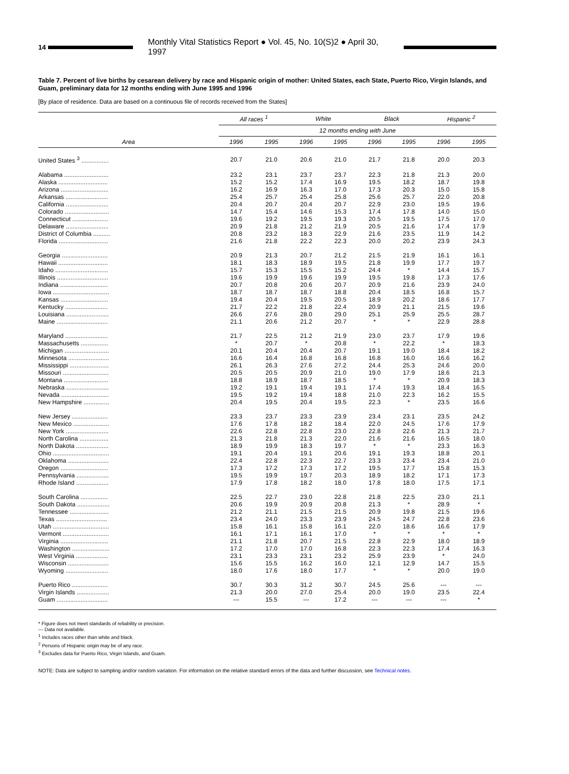14
Monthly Vital Statistics Report ● Vol. 45, No. 10(S)2 ● April 30, 1997
Table 7. Percent of live births by cesarean delivery by race and Hispanic origin of mother: United States, each State, Puerto Rico, Virgin Islands, and Guam, preliminary data for 12 months ending with June 1995 and 1996
[By place of residence. Data are based on a continuous file of records received from the States]
| Area | All races <sup>1</sup> | | White | | Black | | Hispanic <sup>2</sup> | |
| --- | --- | --- | --- | --- | --- | --- | --- | --- |
| | 12 months ending with June | | | | | | | |
| | 1996 | 1995 | 1996 | 1995 | 1996 | 1995 | 1996 | 1995 |
| United States <sup>3</sup> ................ | 20.7 | 21.0 | 20.6 | 21.0 | 21.7 | 21.8 | 20.0 | 20.3 |
| Alabama .......................... | 23.2 | 23.1 | 23.7 | 23.7 | 22.3 | 21.8 | 21.3 | 20.0 |
| Alaska ............................. | 15.2 | 15.2 | 17.4 | 16.9 | 19.5 | 18.2 | 18.7 | 19.8 |
| Arizona ............................ | 16.2 | 16.9 | 16.3 | 17.0 | 17.3 | 20.3 | 15.0 | 15.8 |
| Arkansas ......................... | 25.4 | 25.7 | 25.4 | 25.8 | 25.6 | 25.7 | 22.0 | 20.8 |
| California ......................... | 20.4 | 20.7 | 20.4 | 20.7 | 22.9 | 23.0 | 19.5 | 19.6 |
| Colorado .......................... | 14.7 | 15.4 | 14.6 | 15.3 | 17.4 | 17.8 | 14.0 | 15.0 |
| Connecticut ..................... | 19.6 | 19.2 | 19.5 | 19.3 | 20.5 | 19.5 | 17.5 | 17.0 |
| Delaware ......................... | 20.9 | 21.8 | 21.2 | 21.9 | 20.5 | 21.6 | 17.4 | 17.9 |
| District of Columbia .......... | 20.8 | 23.2 | 18.3 | 22.9 | 21.6 | 23.5 | 11.9 | 14.2 |
| Florida ............................. | 21.6 | 21.8 | 22.2 | 22.3 | 20.0 | 20.2 | 23.9 | 24.3 |
| Georgia ........................... | 20.9 | 21.3 | 20.7 | 21.2 | 21.5 | 21.9 | 16.1 | 16.1 |
| Hawaii ............................. | 18.1 | 18.3 | 18.9 | 19.5 | 21.8 | 19.9 | 17.7 | 19.7 |
| Idaho ............................... | 15.7 | 15.3 | 15.5 | 15.2 | 24.4 | * | 14.4 | 15.7 |
| Illinois .............................. | 19.6 | 19.9 | 19.6 | 19.9 | 19.5 | 19.8 | 17.3 | 17.6 |
| Indiana ............................ | 20.7 | 20.8 | 20.6 | 20.7 | 20.9 | 21.6 | 23.9 | 24.0 |
| Iowa ................................. | 18.7 | 18.7 | 18.7 | 18.8 | 20.4 | 18.5 | 16.8 | 15.7 |
| Kansas ............................ | 19.4 | 20.4 | 19.5 | 20.5 | 18.9 | 20.2 | 18.6 | 17.7 |
| Kentucky ......................... | 21.7 | 22.2 | 21.8 | 22.4 | 20.9 | 21.1 | 21.5 | 19.6 |
| Louisiana ......................... | 26.6 | 27.6 | 28.0 | 29.0 | 25.1 | 25.9 | 25.5 | 28.7 |
| Maine .............................. | 21.1 | 20.6 | 21.2 | 20.7 | * | * | 22.9 | 28.8 |
| Maryland ......................... | 21.7 | 22.5 | 21.2 | 21.9 | 23.0 | 23.7 | 17.9 | 19.6 |
| Massachusetts ................ | * | 20.7 | * | 20.8 | * | 22.2 | * | 18.3 |
| Michigan .......................... | 20.1 | 20.4 | 20.4 | 20.7 | 19.1 | 19.0 | 18.4 | 18.2 |
| Minnesota ........................ | 16.6 | 16.4 | 16.8 | 16.8 | 16.8 | 16.0 | 16.6 | 16.2 |
| Mississippi ....................... | 26.1 | 26.3 | 27.6 | 27.2 | 24.4 | 25.3 | 24.6 | 20.0 |
| Missouri ........................... | 20.5 | 20.5 | 20.9 | 21.0 | 19.0 | 17.9 | 18.6 | 21.3 |
| Montana .......................... | 18.8 | 18.9 | 18.7 | 18.5 | * | * | 20.9 | 18.3 |
| Nebraska ......................... | 19.2 | 19.1 | 19.4 | 19.1 | 17.4 | 19.3 | 18.4 | 16.5 |
| Nevada ............................ | 19.5 | 19.2 | 19.4 | 18.8 | 21.0 | 22.3 | 16.2 | 15.5 |
| New Hampshire ............... | 20.4 | 19.5 | 20.4 | 19.5 | 22.3 | * | 23.5 | 16.6 |
| New Jersey ..................... | 23.3 | 23.7 | 23.3 | 23.9 | 23.4 | 23.1 | 23.5 | 24.2 |
| New Mexico ..................... | 17.6 | 17.8 | 18.2 | 18.4 | 22.0 | 24.5 | 17.6 | 17.9 |
| New York ......................... | 22.6 | 22.8 | 22.8 | 23.0 | 22.8 | 22.6 | 21.3 | 21.7 |
| North Carolina ................. | 21.3 | 21.8 | 21.3 | 22.0 | 21.6 | 21.6 | 16.5 | 18.0 |
| North Dakota ................... | 18.9 | 19.9 | 18.3 | 19.7 | * | * | 23.3 | 16.3 |
| Ohio ................................. | 19.1 | 20.4 | 19.1 | 20.6 | 19.1 | 19.3 | 18.8 | 20.1 |
| Oklahoma ........................ | 22.4 | 22.8 | 22.3 | 22.7 | 23.3 | 23.4 | 23.4 | 21.0 |
| Oregon ............................ | 17.3 | 17.2 | 17.3 | 17.2 | 19.5 | 17.7 | 15.8 | 15.3 |
| Pennsylvania ................... | 19.5 | 19.9 | 19.7 | 20.3 | 18.9 | 18.2 | 17.1 | 17.3 |
| Rhode Island ................... | 17.9 | 17.8 | 18.2 | 18.0 | 17.8 | 18.0 | 17.5 | 17.1 |
| South Carolina ................ | 22.5 | 22.7 | 23.0 | 22.8 | 21.8 | 22.5 | 23.0 | 21.1 |
| South Dakota ................... | 20.6 | 19.9 | 20.9 | 20.8 | 21.3 | * | 28.9 | * |
| Tennessee ....................... | 21.2 | 21.1 | 21.5 | 21.5 | 20.9 | 19.8 | 21.5 | 19.6 |
| Texas .............................. | 23.4 | 24.0 | 23.3 | 23.9 | 24.5 | 24.7 | 22.8 | 23.6 |
| Utah ................................. | 15.8 | 16.1 | 15.8 | 16.1 | 22.0 | 18.6 | 16.6 | 17.9 |
| Vermont ........................... | 16.1 | 17.1 | 16.1 | 17.0 | * | * | * | * |
| Virginia ............................ | 21.1 | 21.8 | 20.7 | 21.5 | 22.8 | 22.9 | 18.0 | 18.9 |
| Washington ...................... | 17.2 | 17.0 | 17.0 | 16.8 | 22.3 | 22.3 | 17.4 | 16.3 |
| West Virginia ................... | 23.1 | 23.3 | 23.1 | 23.2 | 25.9 | 23.9 | * | 24.0 |
| Wisconsin ........................ | 15.6 | 15.5 | 16.2 | 16.0 | 12.1 | 12.9 | 14.7 | 15.5 |
| Wyoming ......................... | 18.0 | 17.6 | 18.0 | 17.7 | * | * | 20.0 | 19.0 |
| Puerto Rico ..................... | 30.7 | 30.3 | 31.2 | 30.7 | 24.5 | 25.6 | --- | --- |
| Virgin Islands ................... | 21.3 | 20.0 | 27.0 | 25.4 | 20.0 | 19.0 | 23.5 | 22.4 |
| Guam .............................. | --- | 15.5 | --- | 17.2 | --- | --- | --- | * |
* Figure does not meet standards of reliability or precision.
--- Data not available.
<sup>1</sup> Includes races other than white and black.
<sup>2</sup> Persons of Hispanic origin may be of any race.
<sup>3</sup> Excludes data for Puerto Rico, Virgin Islands, and Guam.
NOTE: Data are subject to sampling and/or random variation. For information on the relative standard errors of the data and further discussion, see Technical notes.